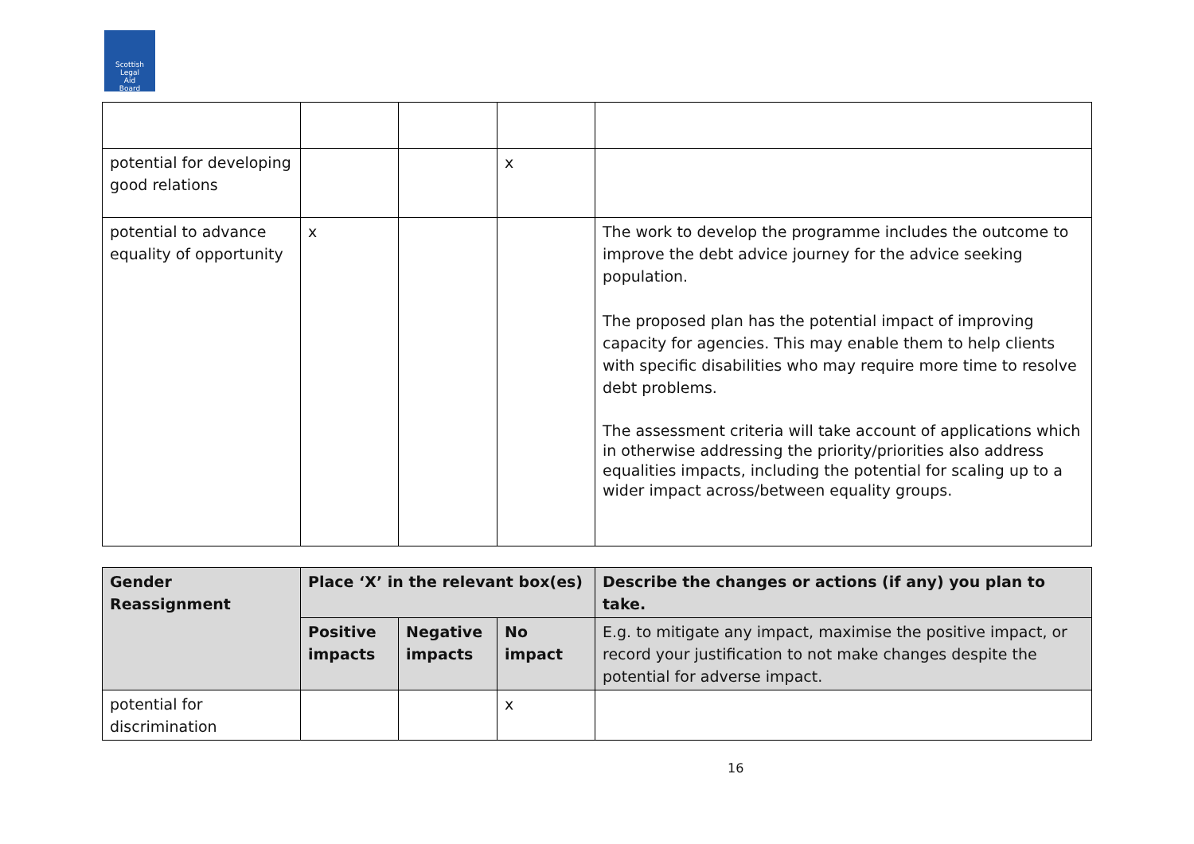Scottish
Legal
Aid
Board
| potential for developing good relations | | | x | |
| potential to advance equality of opportunity | x | | | The work to develop the programme includes the outcome to improve the debt advice journey for the advice seeking population. The proposed plan has the potential impact of improving capacity for agencies. This may enable them to help clients with specific disabilities who may require more time to resolve debt problems. The assessment criteria will take account of applications which in otherwise addressing the priority/priorities also address equalities impacts, including the potential for scaling up to a wider impact across/between equality groups. |
| Gender Reassignment | Place ‘X’ in the relevant box(es) | | | Describe the changes or actions (if any) you plan to take. |
| --- | --- | --- | --- | --- |
| | Positive impacts | Negative impacts | No impact | E.g. to mitigate any impact, maximise the positive impact, or record your justification to not make changes despite the potential for adverse impact. |
| potential for discrimination | | | x | |
16